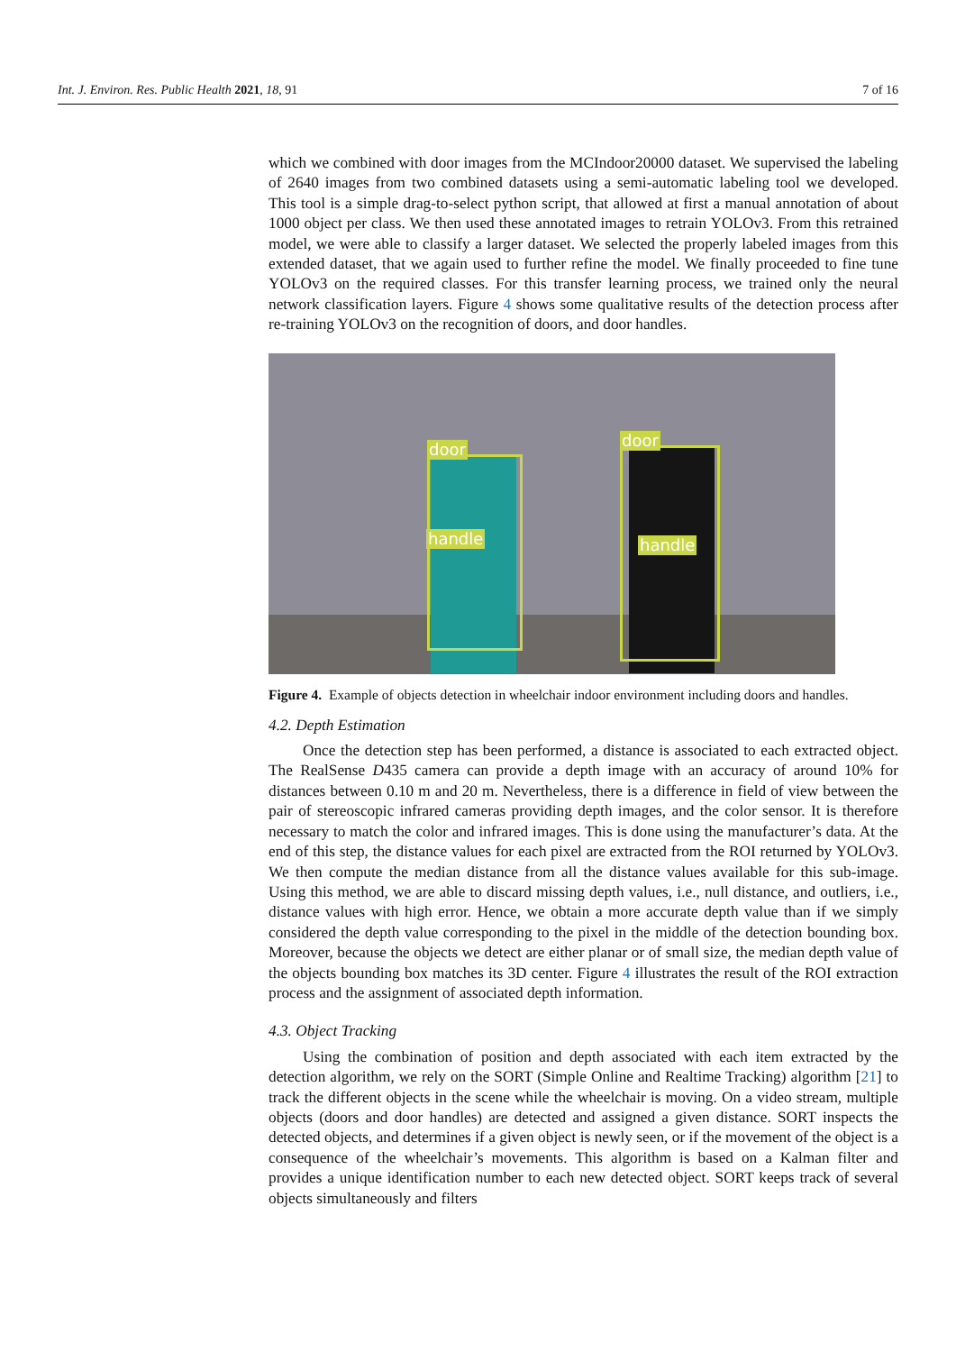Int. J. Environ. Res. Public Health 2021, 18, 91 7 of 16
which we combined with door images from the MCIndoor20000 dataset. We supervised the labeling of 2640 images from two combined datasets using a semi-automatic labeling tool we developed. This tool is a simple drag-to-select python script, that allowed at first a manual annotation of about 1000 object per class. We then used these annotated images to retrain YOLOv3. From this retrained model, we were able to classify a larger dataset. We selected the properly labeled images from this extended dataset, that we again used to further refine the model. We finally proceeded to fine tune YOLOv3 on the required classes. For this transfer learning process, we trained only the neural network classification layers. Figure 4 shows some qualitative results of the detection process after re-training YOLOv3 on the recognition of doors, and door handles.
door door
handle handle
Figure 4. Example of objects detection in wheelchair indoor environment including doors and handles.
4.2. Depth Estimation
Once the detection step has been performed, a distance is associated to each extracted object. The RealSense D435 camera can provide a depth image with an accuracy of around 10% for distances between 0.10 m and 20 m. Nevertheless, there is a difference in field of view between the pair of stereoscopic infrared cameras providing depth images, and the color sensor. It is therefore necessary to match the color and infrared images. This is done using the manufacturer’s data. At the end of this step, the distance values for each pixel are extracted from the ROI returned by YOLOv3. We then compute the median distance from all the distance values available for this sub-image. Using this method, we are able to discard missing depth values, i.e., null distance, and outliers, i.e., distance values with high error. Hence, we obtain a more accurate depth value than if we simply considered the depth value corresponding to the pixel in the middle of the detection bounding box. Moreover, because the objects we detect are either planar or of small size, the median depth value of the objects bounding box matches its 3D center. Figure 4 illustrates the result of the ROI extraction process and the assignment of associated depth information.
4.3. Object Tracking
Using the combination of position and depth associated with each item extracted by the detection algorithm, we rely on the SORT (Simple Online and Realtime Tracking) algorithm [21] to track the different objects in the scene while the wheelchair is moving. On a video stream, multiple objects (doors and door handles) are detected and assigned a given distance. SORT inspects the detected objects, and determines if a given object is newly seen, or if the movement of the object is a consequence of the wheelchair’s movements. This algorithm is based on a Kalman filter and provides a unique identification number to each new detected object. SORT keeps track of several objects simultaneously and filters